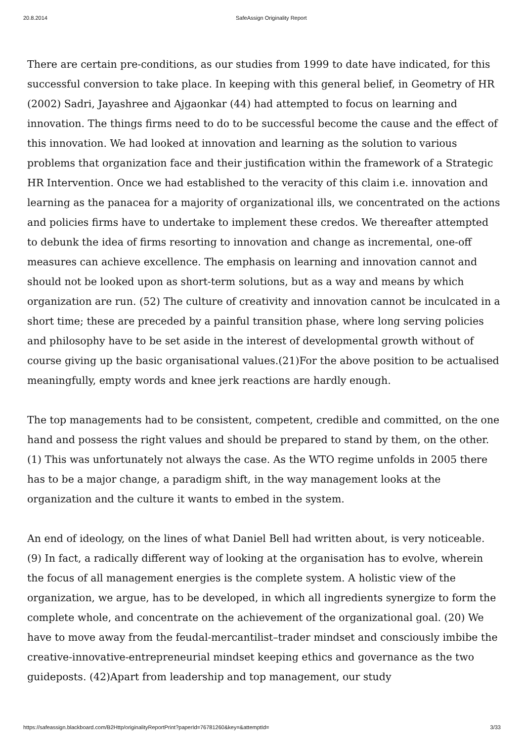20.8.2014 SafeAssign Originality Report
There are certain pre-conditions, as our studies from 1999 to date have indicated, for this successful conversion to take place. In keeping with this general belief, in Geometry of HR (2002) Sadri, Jayashree and Ajgaonkar (44) had attempted to focus on learning and innovation. The things firms need to do to be successful become the cause and the effect of this innovation. We had looked at innovation and learning as the solution to various problems that organization face and their justification within the framework of a Strategic HR Intervention. Once we had established to the veracity of this claim i.e. innovation and learning as the panacea for a majority of organizational ills, we concentrated on the actions and policies firms have to undertake to implement these credos. We thereafter attempted to debunk the idea of firms resorting to innovation and change as incremental, one-off measures can achieve excellence. The emphasis on learning and innovation cannot and should not be looked upon as short-term solutions, but as a way and means by which organization are run. (52) The culture of creativity and innovation cannot be inculcated in a short time; these are preceded by a painful transition phase, where long serving policies and philosophy have to be set aside in the interest of developmental growth without of course giving up the basic organisational values.(21)For the above position to be actualised meaningfully, empty words and knee jerk reactions are hardly enough.
The top managements had to be consistent, competent, credible and committed, on the one hand and possess the right values and should be prepared to stand by them, on the other. (1) This was unfortunately not always the case. As the WTO regime unfolds in 2005 there has to be a major change, a paradigm shift, in the way management looks at the organization and the culture it wants to embed in the system.
An end of ideology, on the lines of what Daniel Bell had written about, is very noticeable. (9) In fact, a radically different way of looking at the organisation has to evolve, wherein the focus of all management energies is the complete system. A holistic view of the organization, we argue, has to be developed, in which all ingredients synergize to form the complete whole, and concentrate on the achievement of the organizational goal. (20) We have to move away from the feudal-mercantilist–trader mindset and consciously imbibe the creative-innovative-entrepreneurial mindset keeping ethics and governance as the two guideposts. (42)Apart from leadership and top management, our study
https://safeassign.blackboard.com/B2Http/originalityReportPrint?paperId=76781260&key=&attemptId= 3/33